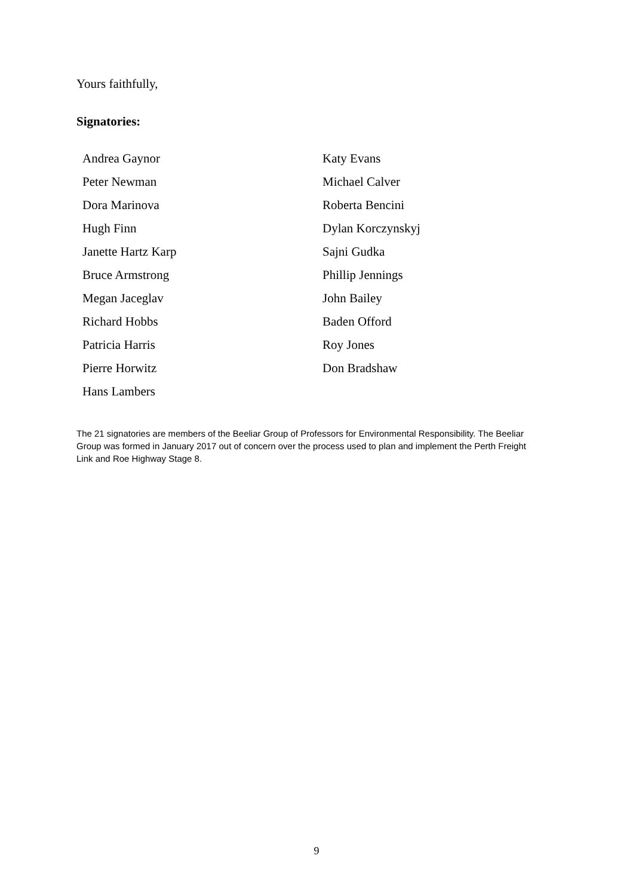Yours faithfully,
Signatories:
| Andrea Gaynor | Katy Evans |
| Peter Newman | Michael Calver |
| Dora Marinova | Roberta Bencini |
| Hugh Finn | Dylan Korczynskyj |
| Janette Hartz Karp | Sajni Gudka |
| Bruce Armstrong | Phillip Jennings |
| Megan Jaceglav | John Bailey |
| Richard Hobbs | Baden Offord |
| Patricia Harris | Roy Jones |
| Pierre Horwitz | Don Bradshaw |
| Hans Lambers | |
The 21 signatories are members of the Beeliar Group of Professors for Environmental Responsibility. The Beeliar Group was formed in January 2017 out of concern over the process used to plan and implement the Perth Freight Link and Roe Highway Stage 8.
9